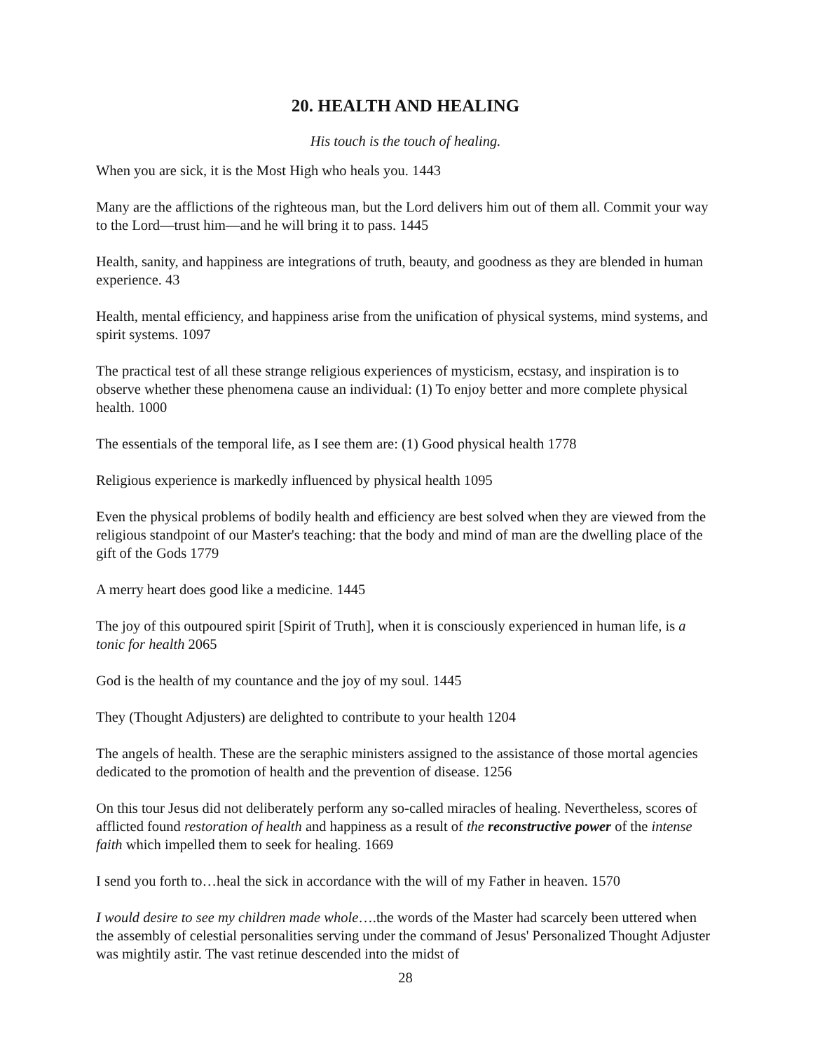20. HEALTH AND HEALING
His touch is the touch of healing.
When you are sick, it is the Most High who heals you. 1443
Many are the afflictions of the righteous man, but the Lord delivers him out of them all. Commit your way to the Lord—trust him—and he will bring it to pass. 1445
Health, sanity, and happiness are integrations of truth, beauty, and goodness as they are blended in human experience. 43
Health, mental efficiency, and happiness arise from the unification of physical systems, mind systems, and spirit systems. 1097
The practical test of all these strange religious experiences of mysticism, ecstasy, and inspiration is to observe whether these phenomena cause an individual: (1) To enjoy better and more complete physical health. 1000
The essentials of the temporal life, as I see them are: (1) Good physical health 1778
Religious experience is markedly influenced by physical health 1095
Even the physical problems of bodily health and efficiency are best solved when they are viewed from the religious standpoint of our Master's teaching: that the body and mind of man are the dwelling place of the gift of the Gods 1779
A merry heart does good like a medicine. 1445
The joy of this outpoured spirit [Spirit of Truth], when it is consciously experienced in human life, is a tonic for health 2065
God is the health of my countance and the joy of my soul. 1445
They (Thought Adjusters) are delighted to contribute to your health 1204
The angels of health. These are the seraphic ministers assigned to the assistance of those mortal agencies dedicated to the promotion of health and the prevention of disease. 1256
On this tour Jesus did not deliberately perform any so-called miracles of healing. Nevertheless, scores of afflicted found restoration of health and happiness as a result of the reconstructive power of the intense faith which impelled them to seek for healing. 1669
I send you forth to…heal the sick in accordance with the will of my Father in heaven. 1570
I would desire to see my children made whole….the words of the Master had scarcely been uttered when the assembly of celestial personalities serving under the command of Jesus' Personalized Thought Adjuster was mightily astir. The vast retinue descended into the midst of
28